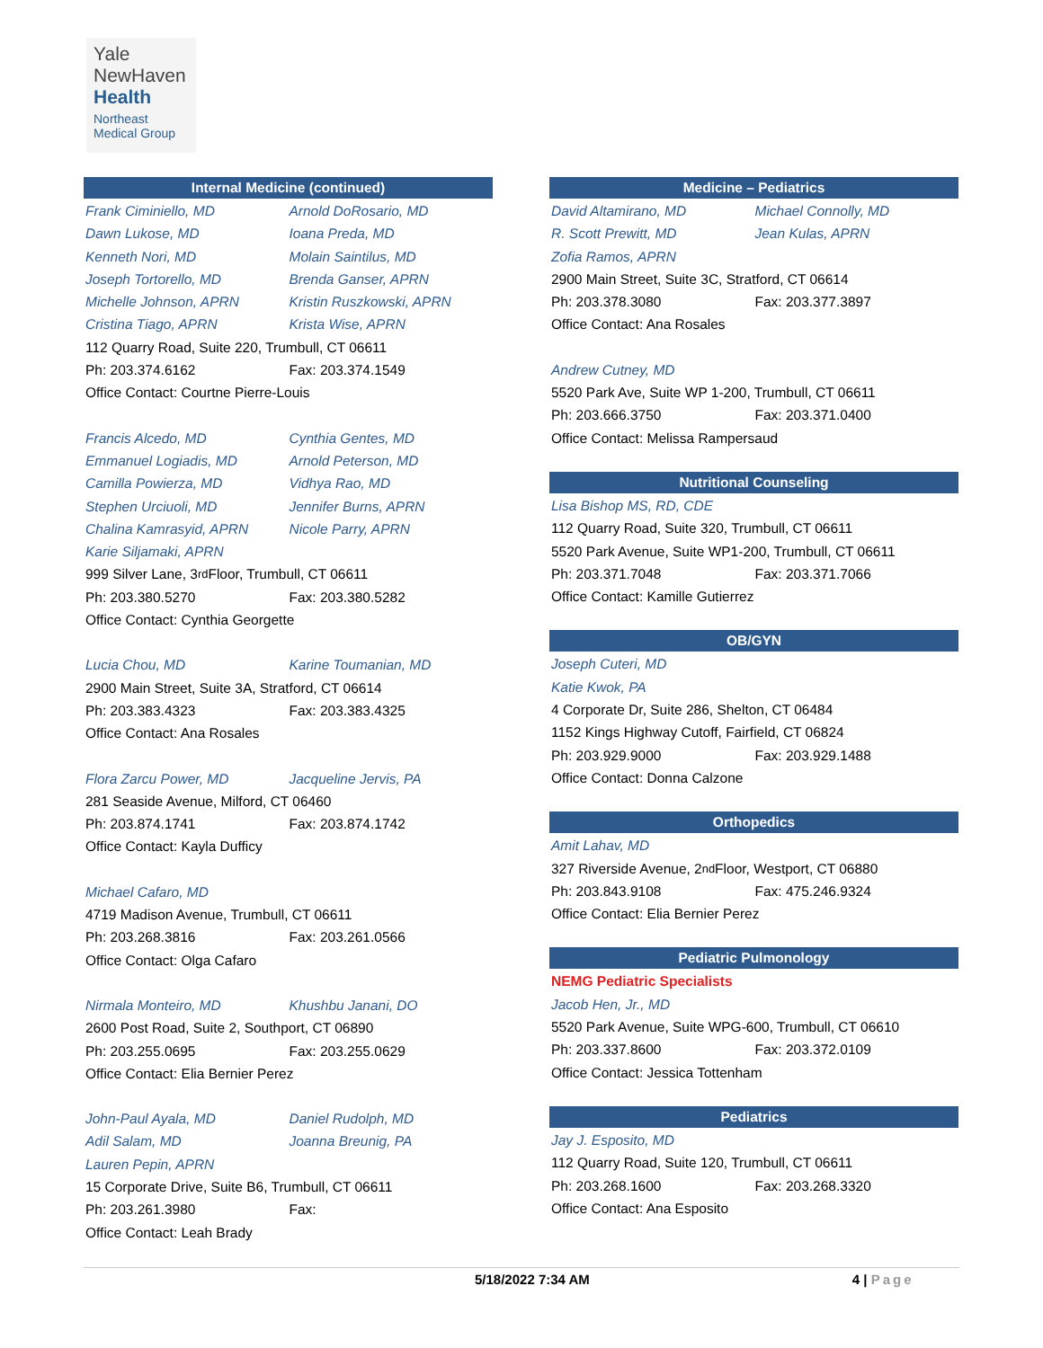Yale
NewHaven
Health
Northeast
Medical Group
Internal Medicine (continued)
Frank Ciminiello, MD Arnold DoRosario, MD
Dawn Lukose, MD Ioana Preda, MD
Kenneth Nori, MD Molain Saintilus, MD
Joseph Tortorello, MD Brenda Ganser, APRN
Michelle Johnson, APRN Kristin Ruszkowski, APRN
Cristina Tiago, APRN Krista Wise, APRN
112 Quarry Road, Suite 220, Trumbull, CT 06611
Ph: 203.374.6162 Fax: 203.374.1549
Office Contact: Courtne Pierre-Louis
Francis Alcedo, MD Cynthia Gentes, MD
Emmanuel Logiadis, MD Arnold Peterson, MD
Camilla Powierza, MD Vidhya Rao, MD
Stephen Urciuoli, MD Jennifer Burns, APRN
Chalina Kamrasyid, APRN Nicole Parry, APRN
Karie Siljamaki, APRN
999 Silver Lane, 3<sup>rd</sup> Floor, Trumbull, CT 06611
Ph: 203.380.5270 Fax: 203.380.5282
Office Contact: Cynthia Georgette
Lucia Chou, MD Karine Toumanian, MD
2900 Main Street, Suite 3A, Stratford, CT 06614
Ph: 203.383.4323 Fax: 203.383.4325
Office Contact: Ana Rosales
Flora Zarcu Power, MD Jacqueline Jervis, PA
281 Seaside Avenue, Milford, CT 06460
Ph: 203.874.1741 Fax: 203.874.1742
Office Contact: Kayla Dufficy
Michael Cafaro, MD
4719 Madison Avenue, Trumbull, CT 06611
Ph: 203.268.3816 Fax: 203.261.0566
Office Contact: Olga Cafaro
Nirmala Monteiro, MD Khushbu Janani, DO
2600 Post Road, Suite 2, Southport, CT 06890
Ph: 203.255.0695 Fax: 203.255.0629
Office Contact: Elia Bernier Perez
John-Paul Ayala, MD Daniel Rudolph, MD
Adil Salam, MD Joanna Breunig, PA
Lauren Pepin, APRN
15 Corporate Drive, Suite B6, Trumbull, CT 06611
Ph: 203.261.3980 Fax:
Office Contact: Leah Brady
Medicine – Pediatrics
David Altamirano, MD Michael Connolly, MD
R. Scott Prewitt, MD Jean Kulas, APRN
Zofia Ramos, APRN
2900 Main Street, Suite 3C, Stratford, CT 06614
Ph: 203.378.3080 Fax: 203.377.3897
Office Contact: Ana Rosales
Andrew Cutney, MD
5520 Park Ave, Suite WP 1-200, Trumbull, CT 06611
Ph: 203.666.3750 Fax: 203.371.0400
Office Contact: Melissa Rampersaud
Nutritional Counseling
Lisa Bishop MS, RD, CDE
112 Quarry Road, Suite 320, Trumbull, CT 06611
5520 Park Avenue, Suite WP1-200, Trumbull, CT 06611
Ph: 203.371.7048 Fax: 203.371.7066
Office Contact: Kamille Gutierrez
OB/GYN
Joseph Cuteri, MD
Katie Kwok, PA
4 Corporate Dr, Suite 286, Shelton, CT 06484
1152 Kings Highway Cutoff, Fairfield, CT 06824
Ph: 203.929.9000 Fax: 203.929.1488
Office Contact: Donna Calzone
Orthopedics
Amit Lahav, MD
327 Riverside Avenue, 2<sup>nd</sup> Floor, Westport, CT 06880
Ph: 203.843.9108 Fax: 475.246.9324
Office Contact: Elia Bernier Perez
Pediatric Pulmonology
NEMG Pediatric Specialists
Jacob Hen, Jr., MD
5520 Park Avenue, Suite WPG-600, Trumbull, CT 06610
Ph: 203.337.8600 Fax: 203.372.0109
Office Contact: Jessica Tottenham
Pediatrics
Jay J. Esposito, MD
112 Quarry Road, Suite 120, Trumbull, CT 06611
Ph: 203.268.1600 Fax: 203.268.3320
Office Contact: Ana Esposito
5/18/2022 7:34 AM 4 | Page